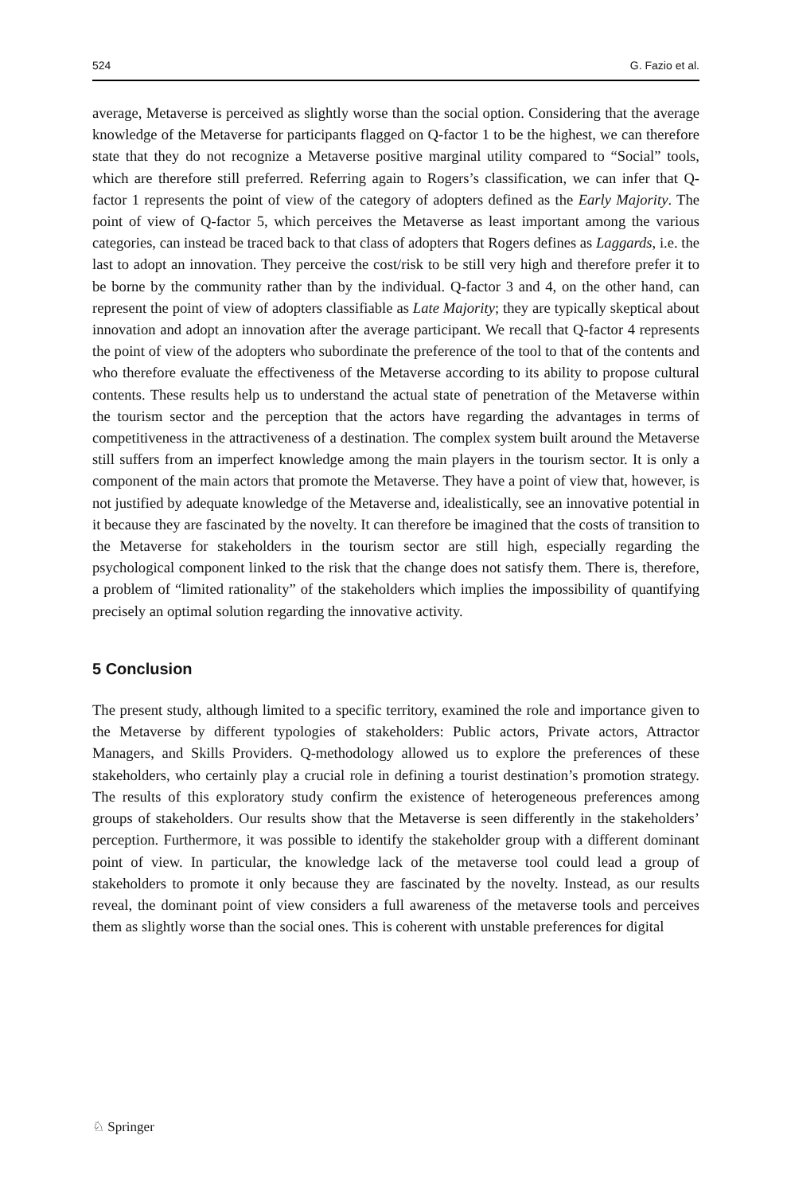524 G. Fazio et al.
average, Metaverse is perceived as slightly worse than the social option. Considering that the average knowledge of the Metaverse for participants flagged on Q-factor 1 to be the highest, we can therefore state that they do not recognize a Metaverse positive marginal utility compared to “Social” tools, which are therefore still preferred. Referring again to Rogers’s classification, we can infer that Q-factor 1 represents the point of view of the category of adopters defined as the Early Majority. The point of view of Q-factor 5, which perceives the Metaverse as least important among the various categories, can instead be traced back to that class of adopters that Rogers defines as Laggards, i.e. the last to adopt an innovation. They perceive the cost/risk to be still very high and therefore prefer it to be borne by the community rather than by the individual. Q-factor 3 and 4, on the other hand, can represent the point of view of adopters classifiable as Late Majority; they are typically skeptical about innovation and adopt an innovation after the average participant. We recall that Q-factor 4 represents the point of view of the adopters who subordinate the preference of the tool to that of the contents and who therefore evaluate the effectiveness of the Metaverse according to its ability to propose cultural contents. These results help us to understand the actual state of penetration of the Metaverse within the tourism sector and the perception that the actors have regarding the advantages in terms of competitiveness in the attractiveness of a destination. The complex system built around the Metaverse still suffers from an imperfect knowledge among the main players in the tourism sector. It is only a component of the main actors that promote the Metaverse. They have a point of view that, however, is not justified by adequate knowledge of the Metaverse and, idealistically, see an innovative potential in it because they are fascinated by the novelty. It can therefore be imagined that the costs of transition to the Metaverse for stakeholders in the tourism sector are still high, especially regarding the psychological component linked to the risk that the change does not satisfy them. There is, therefore, a problem of “limited rationality” of the stakeholders which implies the impossibility of quantifying precisely an optimal solution regarding the innovative activity.
5 Conclusion
The present study, although limited to a specific territory, examined the role and importance given to the Metaverse by different typologies of stakeholders: Public actors, Private actors, Attractor Managers, and Skills Providers. Q-methodology allowed us to explore the preferences of these stakeholders, who certainly play a crucial role in defining a tourist destination’s promotion strategy. The results of this exploratory study confirm the existence of heterogeneous preferences among groups of stakeholders. Our results show that the Metaverse is seen differently in the stakeholders’ perception. Furthermore, it was possible to identify the stakeholder group with a different dominant point of view. In particular, the knowledge lack of the metaverse tool could lead a group of stakeholders to promote it only because they are fascinated by the novelty. Instead, as our results reveal, the dominant point of view considers a full awareness of the metaverse tools and perceives them as slightly worse than the social ones. This is coherent with unstable preferences for digital
♘ Springer